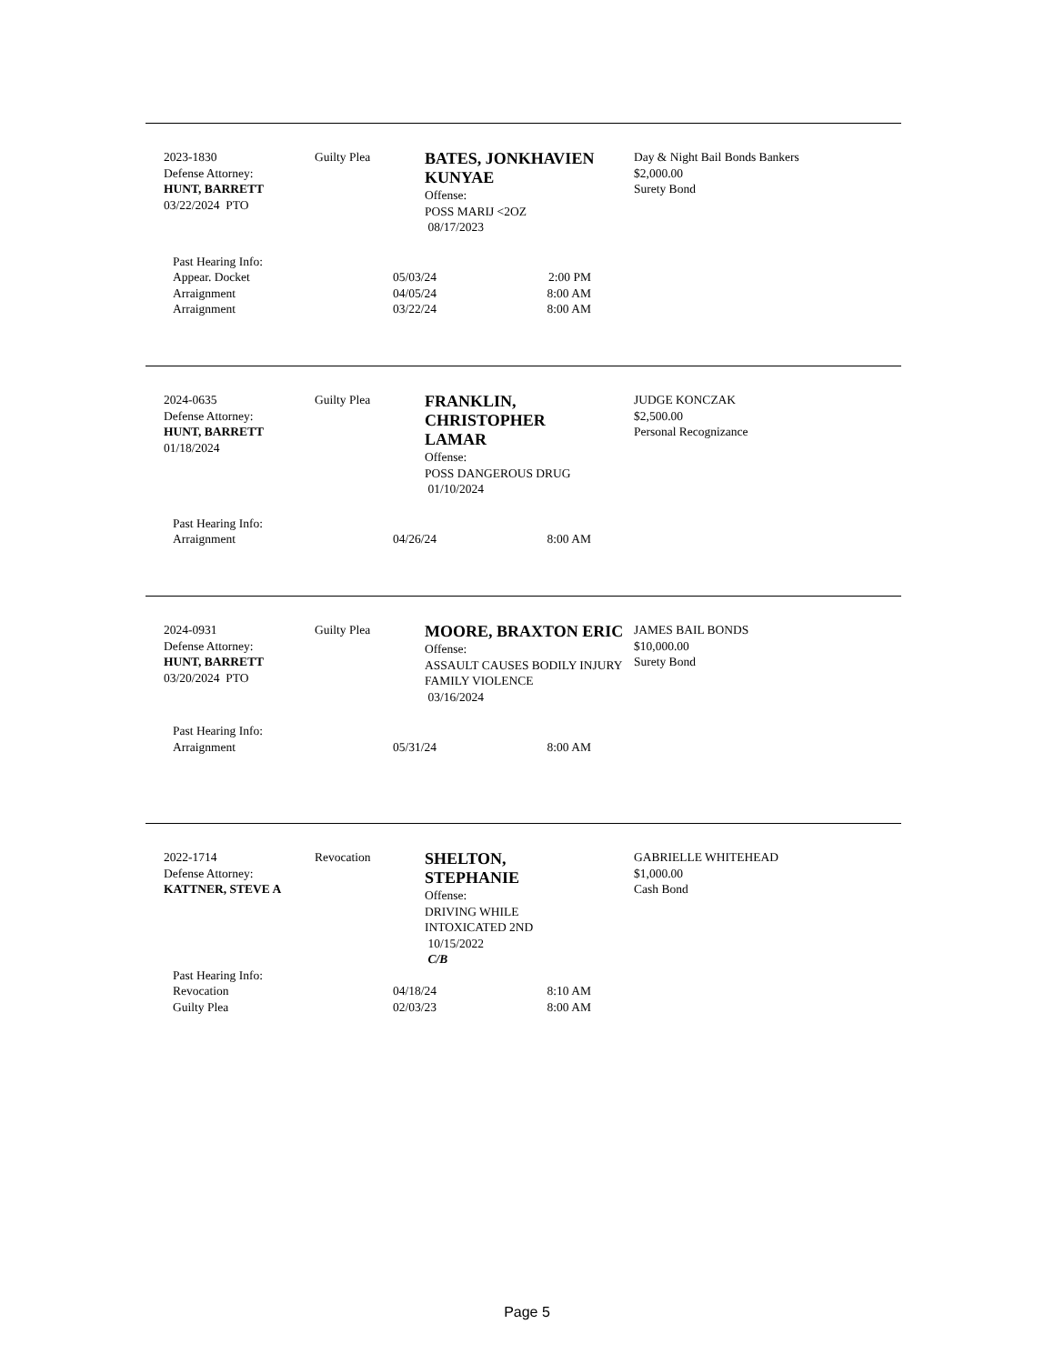2023-1830
Defense Attorney:
HUNT, BARRETT
03/22/2024 PTO
Guilty Plea
BATES, JONKHAVIEN KUNYAE
Offense:
POSS MARIJ <2OZ
08/17/2023
Day & Night Bail Bonds Bankers
$2,000.00
Surety Bond
Past Hearing Info:
Appear. Docket 05/03/24 2:00 PM
Arraignment 04/05/24 8:00 AM
Arraignment 03/22/24 8:00 AM
2024-0635
Defense Attorney:
HUNT, BARRETT
01/18/2024
Guilty Plea
FRANKLIN,
CHRISTOPHER
LAMAR
Offense:
POSS DANGEROUS DRUG
01/10/2024
JUDGE KONCZAK
$2,500.00
Personal Recognizance
Past Hearing Info:
Arraignment 04/26/24 8:00 AM
2024-0931
Defense Attorney:
HUNT, BARRETT
03/20/2024 PTO
Guilty Plea
MOORE, BRAXTON ERIC
Offense:
ASSAULT CAUSES BODILY INJURY FAMILY VIOLENCE
03/16/2024
JAMES BAIL BONDS
$10,000.00
Surety Bond
Past Hearing Info:
Arraignment 05/31/24 8:00 AM
2022-1714
Defense Attorney:
KATTNER, STEVE A
Revocation
SHELTON,
STEPHANIE
Offense:
DRIVING WHILE
INTOXICATED 2ND
10/15/2022
C/B
GABRIELLE WHITEHEAD
$1,000.00
Cash Bond
Past Hearing Info:
Revocation 04/18/24 8:10 AM
Guilty Plea 02/03/23 8:00 AM
Page 5